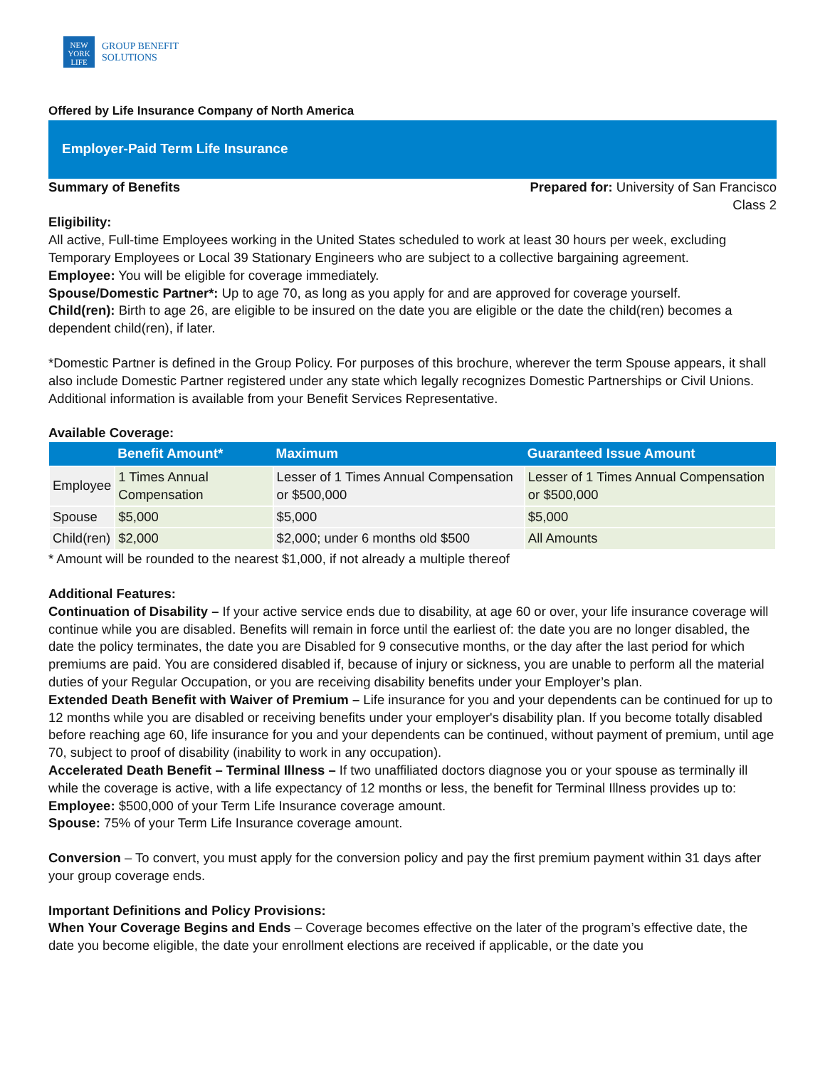NEW
YORK
LIFE
GROUP BENEFIT
SOLUTIONS
Offered by Life Insurance Company of North America
Employer-Paid Term Life Insurance
Summary of Benefits Prepared for: University of San Francisco
Class 2
Eligibility:
All active, Full-time Employees working in the United States scheduled to work at least 30 hours per week, excluding Temporary Employees or Local 39 Stationary Engineers who are subject to a collective bargaining agreement.
Employee: You will be eligible for coverage immediately.
Spouse/Domestic Partner*: Up to age 70, as long as you apply for and are approved for coverage yourself.
Child(ren): Birth to age 26, are eligible to be insured on the date you are eligible or the date the child(ren) becomes a dependent child(ren), if later.
*Domestic Partner is defined in the Group Policy. For purposes of this brochure, wherever the term Spouse appears, it shall also include Domestic Partner registered under any state which legally recognizes Domestic Partnerships or Civil Unions. Additional information is available from your Benefit Services Representative.
Available Coverage:
| | Benefit Amount* | Maximum | Guaranteed Issue Amount |
| --- | --- | --- | --- |
| Employee | 1 Times Annual Compensation | Lesser of 1 Times Annual Compensation or $500,000 | Lesser of 1 Times Annual Compensation or $500,000 |
| Spouse | $5,000 | $5,000 | $5,000 |
| Child(ren) | $2,000 | $2,000; under 6 months old $500 | All Amounts |
* Amount will be rounded to the nearest $1,000, if not already a multiple thereof
Additional Features:
Continuation of Disability – If your active service ends due to disability, at age 60 or over, your life insurance coverage will continue while you are disabled. Benefits will remain in force until the earliest of: the date you are no longer disabled, the date the policy terminates, the date you are Disabled for 9 consecutive months, or the day after the last period for which premiums are paid. You are considered disabled if, because of injury or sickness, you are unable to perform all the material duties of your Regular Occupation, or you are receiving disability benefits under your Employer’s plan.
Extended Death Benefit with Waiver of Premium – Life insurance for you and your dependents can be continued for up to 12 months while you are disabled or receiving benefits under your employer's disability plan. If you become totally disabled before reaching age 60, life insurance for you and your dependents can be continued, without payment of premium, until age 70, subject to proof of disability (inability to work in any occupation).
Accelerated Death Benefit – Terminal Illness – If two unaffiliated doctors diagnose you or your spouse as terminally ill while the coverage is active, with a life expectancy of 12 months or less, the benefit for Terminal Illness provides up to:
Employee: $500,000 of your Term Life Insurance coverage amount.
Spouse: 75% of your Term Life Insurance coverage amount.
Conversion – To convert, you must apply for the conversion policy and pay the first premium payment within 31 days after your group coverage ends.
Important Definitions and Policy Provisions:
When Your Coverage Begins and Ends – Coverage becomes effective on the later of the program’s effective date, the date you become eligible, the date your enrollment elections are received if applicable, or the date you